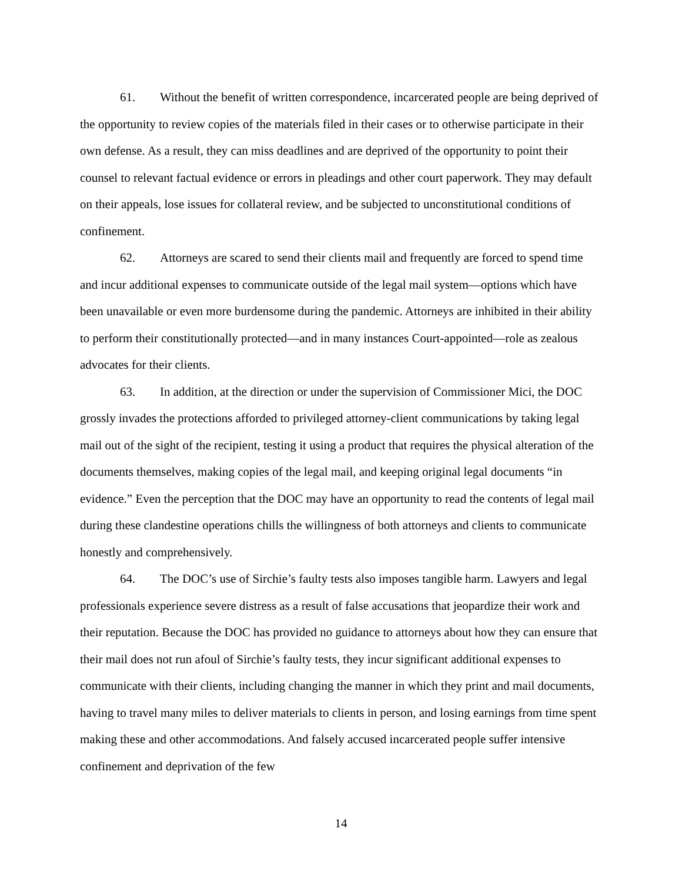61. Without the benefit of written correspondence, incarcerated people are being deprived of the opportunity to review copies of the materials filed in their cases or to otherwise participate in their own defense. As a result, they can miss deadlines and are deprived of the opportunity to point their counsel to relevant factual evidence or errors in pleadings and other court paperwork. They may default on their appeals, lose issues for collateral review, and be subjected to unconstitutional conditions of confinement.
62. Attorneys are scared to send their clients mail and frequently are forced to spend time and incur additional expenses to communicate outside of the legal mail system—options which have been unavailable or even more burdensome during the pandemic. Attorneys are inhibited in their ability to perform their constitutionally protected—and in many instances Court-appointed—role as zealous advocates for their clients.
63. In addition, at the direction or under the supervision of Commissioner Mici, the DOC grossly invades the protections afforded to privileged attorney-client communications by taking legal mail out of the sight of the recipient, testing it using a product that requires the physical alteration of the documents themselves, making copies of the legal mail, and keeping original legal documents “in evidence.” Even the perception that the DOC may have an opportunity to read the contents of legal mail during these clandestine operations chills the willingness of both attorneys and clients to communicate honestly and comprehensively.
64. The DOC’s use of Sirchie’s faulty tests also imposes tangible harm. Lawyers and legal professionals experience severe distress as a result of false accusations that jeopardize their work and their reputation. Because the DOC has provided no guidance to attorneys about how they can ensure that their mail does not run afoul of Sirchie’s faulty tests, they incur significant additional expenses to communicate with their clients, including changing the manner in which they print and mail documents, having to travel many miles to deliver materials to clients in person, and losing earnings from time spent making these and other accommodations. And falsely accused incarcerated people suffer intensive confinement and deprivation of the few
14